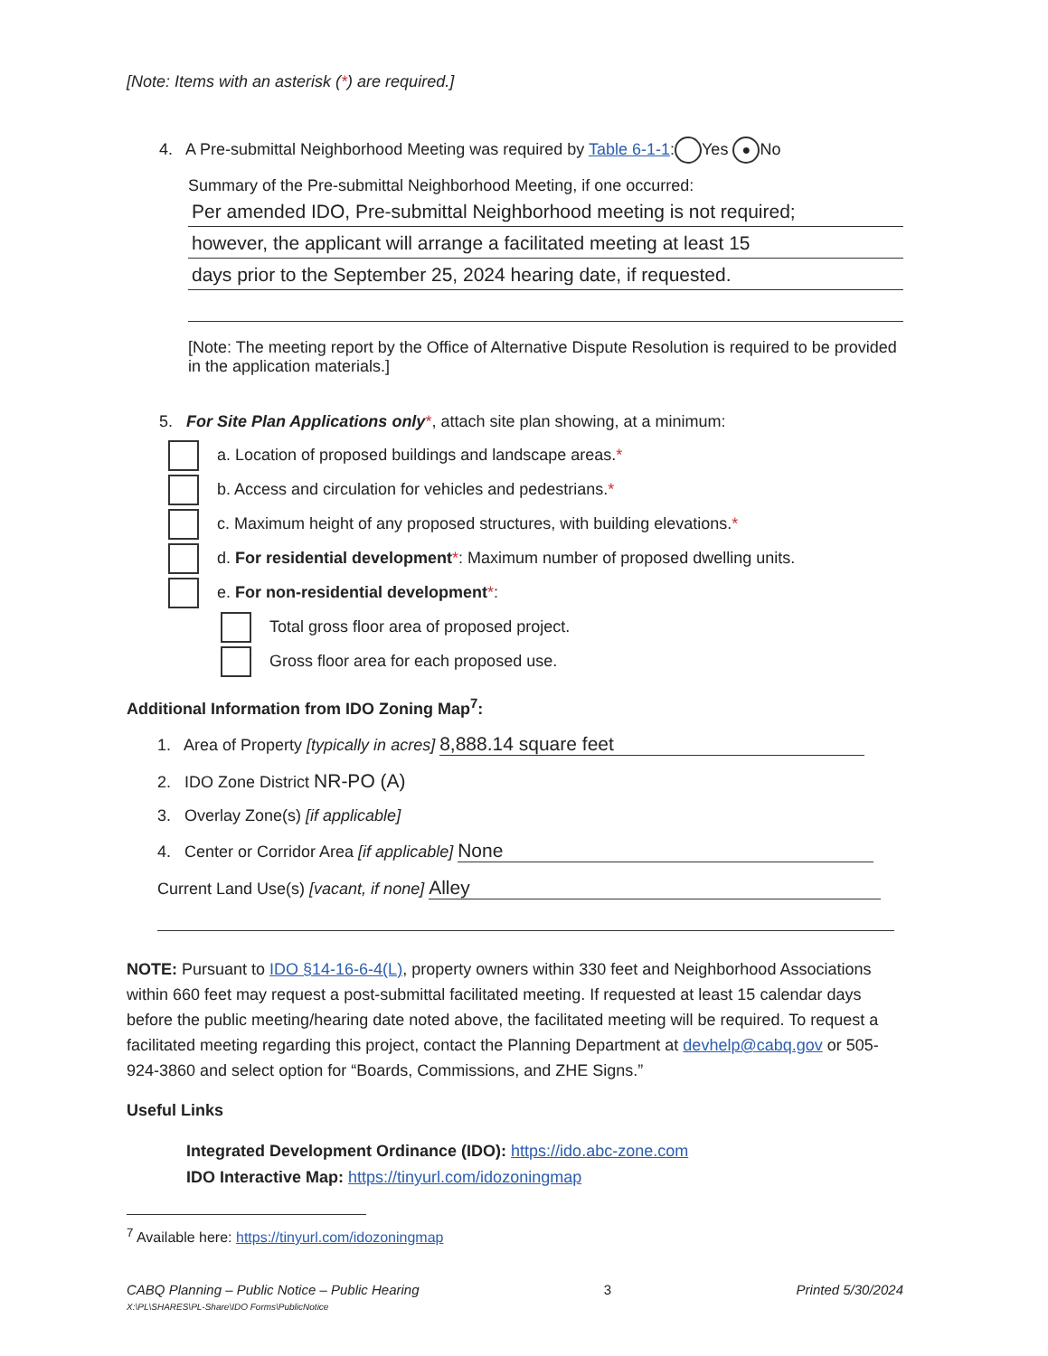[Note: Items with an asterisk (*) are required.]
4. A Pre-submittal Neighborhood Meeting was required by Table 6-1-1: Yes ● No
Summary of the Pre-submittal Neighborhood Meeting, if one occurred:
Per amended IDO, Pre-submittal Neighborhood meeting is not required;
however, the applicant will arrange a facilitated meeting at least 15
days prior to the September 25, 2024 hearing date, if requested.
[Note: The meeting report by the Office of Alternative Dispute Resolution is required to be provided in the application materials.]
5. For Site Plan Applications only*, attach site plan showing, at a minimum:
a. Location of proposed buildings and landscape areas.*
b. Access and circulation for vehicles and pedestrians.*
c. Maximum height of any proposed structures, with building elevations.*
d. For residential development*: Maximum number of proposed dwelling units.
e. For non-residential development*:
Total gross floor area of proposed project.
Gross floor area for each proposed use.
Additional Information from IDO Zoning Map<sup>7</sup>:
1. Area of Property [typically in acres] 8,888.14 square feet
2. IDO Zone District NR-PO (A)
3. Overlay Zone(s) [if applicable]
4. Center or Corridor Area [if applicable] None
Current Land Use(s) [vacant, if none] Alley
NOTE: Pursuant to IDO §14-16-6-4(L), property owners within 330 feet and Neighborhood Associations within 660 feet may request a post-submittal facilitated meeting. If requested at least 15 calendar days before the public meeting/hearing date noted above, the facilitated meeting will be required. To request a facilitated meeting regarding this project, contact the Planning Department at devhelp@cabq.gov or 505-924-3860 and select option for “Boards, Commissions, and ZHE Signs.”
Useful Links
Integrated Development Ordinance (IDO): https://ido.abc-zone.com
IDO Interactive Map: https://tinyurl.com/idozoningmap
<sup>7</sup> Available here: https://tinyurl.com/idozoningmap
CABQ Planning – Public Notice – Public Hearing
X:\PL\SHARES\PL-Share\IDO Forms\PublicNotice
3 Printed 5/30/2024